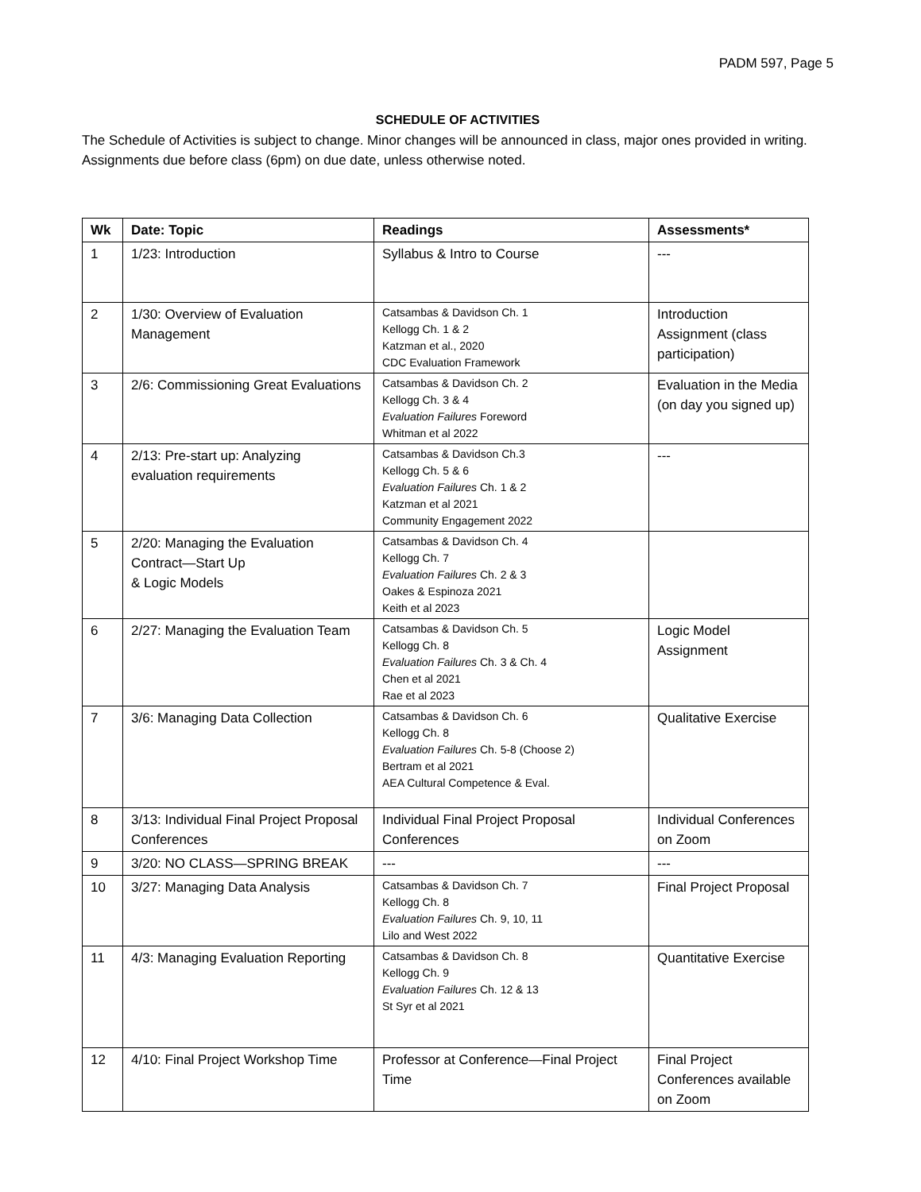PADM 597, Page 5
SCHEDULE OF ACTIVITIES
The Schedule of Activities is subject to change. Minor changes will be announced in class, major ones provided in writing. Assignments due before class (6pm) on due date, unless otherwise noted.
| Wk | Date: Topic | Readings | Assessments* |
| --- | --- | --- | --- |
| 1 | 1/23: Introduction | Syllabus & Intro to Course | --- |
| 2 | 1/30: Overview of Evaluation Management | Catsambas & Davidson Ch. 1 Kellogg Ch. 1 & 2 Katzman et al., 2020 CDC Evaluation Framework | Introduction Assignment (class participation) |
| 3 | 2/6: Commissioning Great Evaluations | Catsambas & Davidson Ch. 2 Kellogg Ch. 3 & 4 Evaluation Failures Foreword Whitman et al 2022 | Evaluation in the Media (on day you signed up) |
| 4 | 2/13: Pre-start up: Analyzing evaluation requirements | Catsambas & Davidson Ch.3 Kellogg Ch. 5 & 6 Evaluation Failures Ch. 1 & 2 Katzman et al 2021 Community Engagement 2022 | --- |
| 5 | 2/20: Managing the Evaluation Contract—Start Up & Logic Models | Catsambas & Davidson Ch. 4 Kellogg Ch. 7 Evaluation Failures Ch. 2 & 3 Oakes & Espinoza 2021 Keith et al 2023 | |
| 6 | 2/27: Managing the Evaluation Team | Catsambas & Davidson Ch. 5 Kellogg Ch. 8 Evaluation Failures Ch. 3 & Ch. 4 Chen et al 2021 Rae et al 2023 | Logic Model Assignment |
| 7 | 3/6: Managing Data Collection | Catsambas & Davidson Ch. 6 Kellogg Ch. 8 Evaluation Failures Ch. 5-8 (Choose 2) Bertram et al 2021 AEA Cultural Competence & Eval. | Qualitative Exercise |
| 8 | 3/13: Individual Final Project Proposal Conferences | Individual Final Project Proposal Conferences | Individual Conferences on Zoom |
| 9 | 3/20: NO CLASS—SPRING BREAK | --- | --- |
| 10 | 3/27: Managing Data Analysis | Catsambas & Davidson Ch. 7 Kellogg Ch. 8 Evaluation Failures Ch. 9, 10, 11 Lilo and West 2022 | Final Project Proposal |
| 11 | 4/3: Managing Evaluation Reporting | Catsambas & Davidson Ch. 8 Kellogg Ch. 9 Evaluation Failures Ch. 12 & 13 St Syr et al 2021 | Quantitative Exercise |
| 12 | 4/10: Final Project Workshop Time | Professor at Conference—Final Project Time | Final Project Conferences available on Zoom |